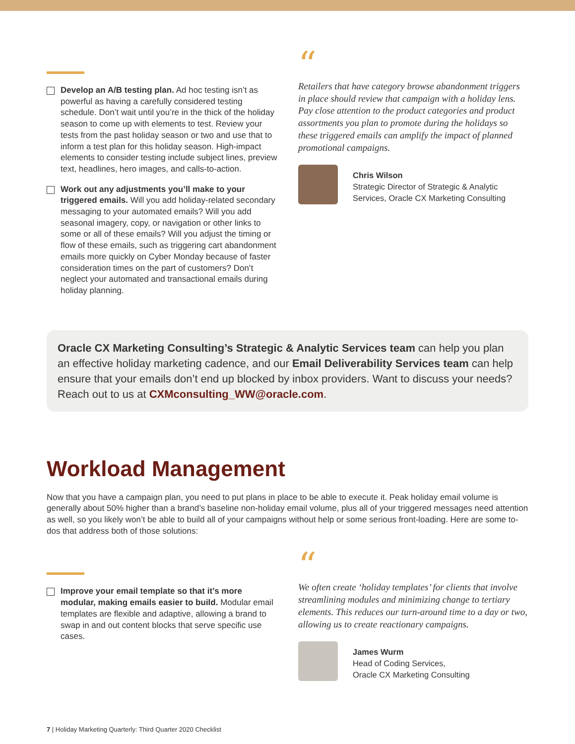Develop an A/B testing plan. Ad hoc testing isn’t as powerful as having a carefully considered testing schedule. Don’t wait until you’re in the thick of the holiday season to come up with elements to test. Review your tests from the past holiday season or two and use that to inform a test plan for this holiday season. High-impact elements to consider testing include subject lines, preview text, headlines, hero images, and calls-to-action.
Work out any adjustments you’ll make to your triggered emails. Will you add holiday-related secondary messaging to your automated emails? Will you add seasonal imagery, copy, or navigation or other links to some or all of these emails? Will you adjust the timing or flow of these emails, such as triggering cart abandonment emails more quickly on Cyber Monday because of faster consideration times on the part of customers? Don’t neglect your automated and transactional emails during holiday planning.
“
Retailers that have category browse abandonment triggers in place should review that campaign with a holiday lens. Pay close attention to the product categories and product assortments you plan to promote during the holidays so these triggered emails can amplify the impact of planned promotional campaigns.
Chris Wilson
Strategic Director of Strategic & Analytic Services, Oracle CX Marketing Consulting
Oracle CX Marketing Consulting’s Strategic & Analytic Services team can help you plan an effective holiday marketing cadence, and our Email Deliverability Services team can help ensure that your emails don’t end up blocked by inbox providers. Want to discuss your needs? Reach out to us at CXMconsulting_WW@oracle.com.
Workload Management
Now that you have a campaign plan, you need to put plans in place to be able to execute it. Peak holiday email volume is generally about 50% higher than a brand’s baseline non-holiday email volume, plus all of your triggered messages need attention as well, so you likely won’t be able to build all of your campaigns without help or some serious front-loading. Here are some to-dos that address both of those solutions:
Improve your email template so that it’s more modular, making emails easier to build. Modular email templates are flexible and adaptive, allowing a brand to swap in and out content blocks that serve specific use cases.
“
We often create ‘holiday templates’ for clients that involve streamlining modules and minimizing change to tertiary elements. This reduces our turn-around time to a day or two, allowing us to create reactionary campaigns.
James Wurm
Head of Coding Services,
Oracle CX Marketing Consulting
7 | Holiday Marketing Quarterly: Third Quarter 2020 Checklist